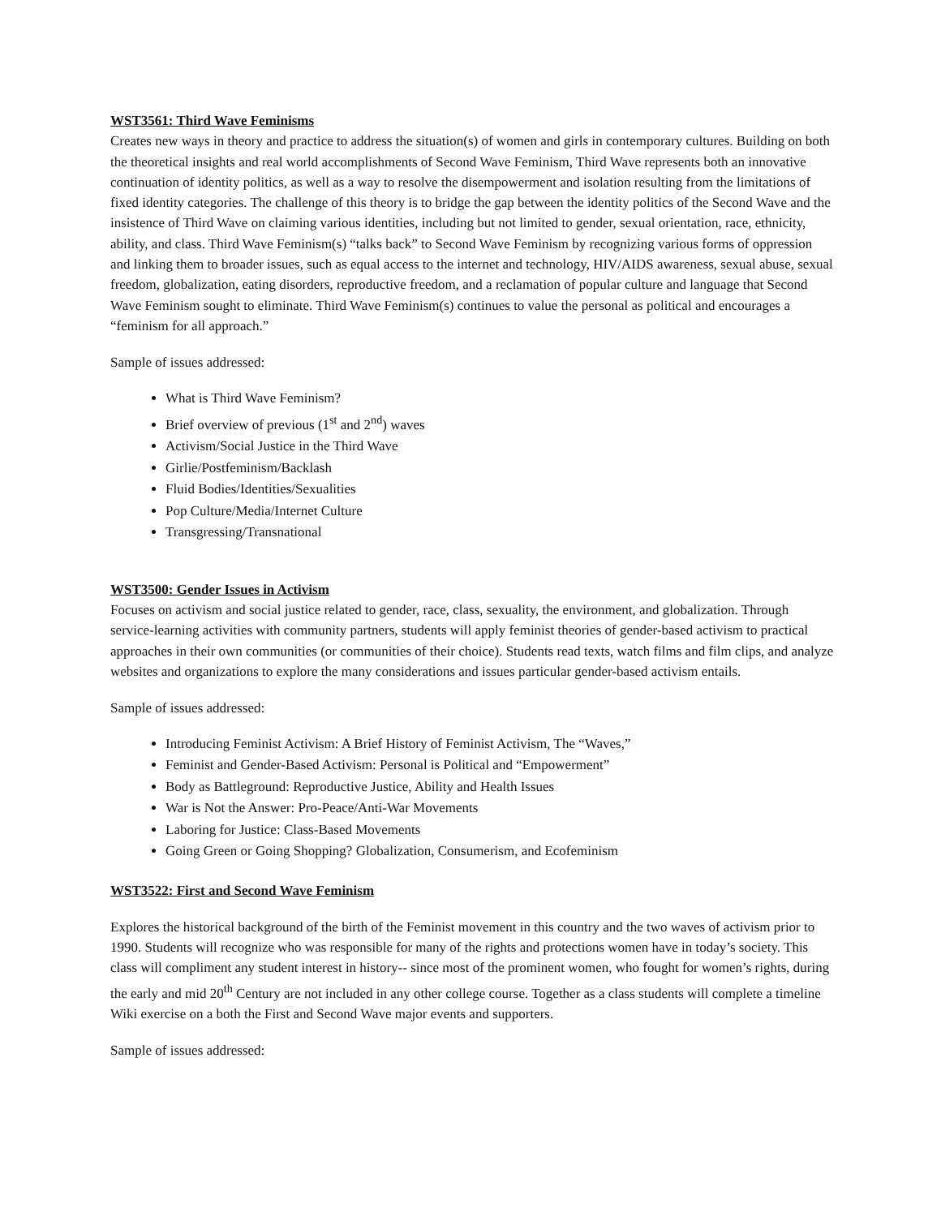WST3561: Third Wave Feminisms
Creates new ways in theory and practice to address the situation(s) of women and girls in contemporary cultures. Building on both the theoretical insights and real world accomplishments of Second Wave Feminism, Third Wave represents both an innovative continuation of identity politics, as well as a way to resolve the disempowerment and isolation resulting from the limitations of fixed identity categories. The challenge of this theory is to bridge the gap between the identity politics of the Second Wave and the insistence of Third Wave on claiming various identities, including but not limited to gender, sexual orientation, race, ethnicity, ability, and class. Third Wave Feminism(s) “talks back” to Second Wave Feminism by recognizing various forms of oppression and linking them to broader issues, such as equal access to the internet and technology, HIV/AIDS awareness, sexual abuse, sexual freedom, globalization, eating disorders, reproductive freedom, and a reclamation of popular culture and language that Second Wave Feminism sought to eliminate. Third Wave Feminism(s) continues to value the personal as political and encourages a “feminism for all approach.”
Sample of issues addressed:
What is Third Wave Feminism?
Brief overview of previous (1<sup>st</sup> and 2<sup>nd</sup>) waves
Activism/Social Justice in the Third Wave
Girlie/Postfeminism/Backlash
Fluid Bodies/Identities/Sexualities
Pop Culture/Media/Internet Culture
Transgressing/Transnational
WST3500: Gender Issues in Activism
Focuses on activism and social justice related to gender, race, class, sexuality, the environment, and globalization. Through service-learning activities with community partners, students will apply feminist theories of gender-based activism to practical approaches in their own communities (or communities of their choice). Students read texts, watch films and film clips, and analyze websites and organizations to explore the many considerations and issues particular gender-based activism entails.
Sample of issues addressed:
Introducing Feminist Activism: A Brief History of Feminist Activism, The “Waves,”
Feminist and Gender-Based Activism: Personal is Political and “Empowerment”
Body as Battleground: Reproductive Justice, Ability and Health Issues
War is Not the Answer: Pro-Peace/Anti-War Movements
Laboring for Justice: Class-Based Movements
Going Green or Going Shopping? Globalization, Consumerism, and Ecofeminism
WST3522: First and Second Wave Feminism
Explores the historical background of the birth of the Feminist movement in this country and the two waves of activism prior to 1990. Students will recognize who was responsible for many of the rights and protections women have in today’s society. This class will compliment any student interest in history-- since most of the prominent women, who fought for women’s rights, during the early and mid 20<sup>th</sup> Century are not included in any other college course. Together as a class students will complete a timeline Wiki exercise on a both the First and Second Wave major events and supporters.
Sample of issues addressed: